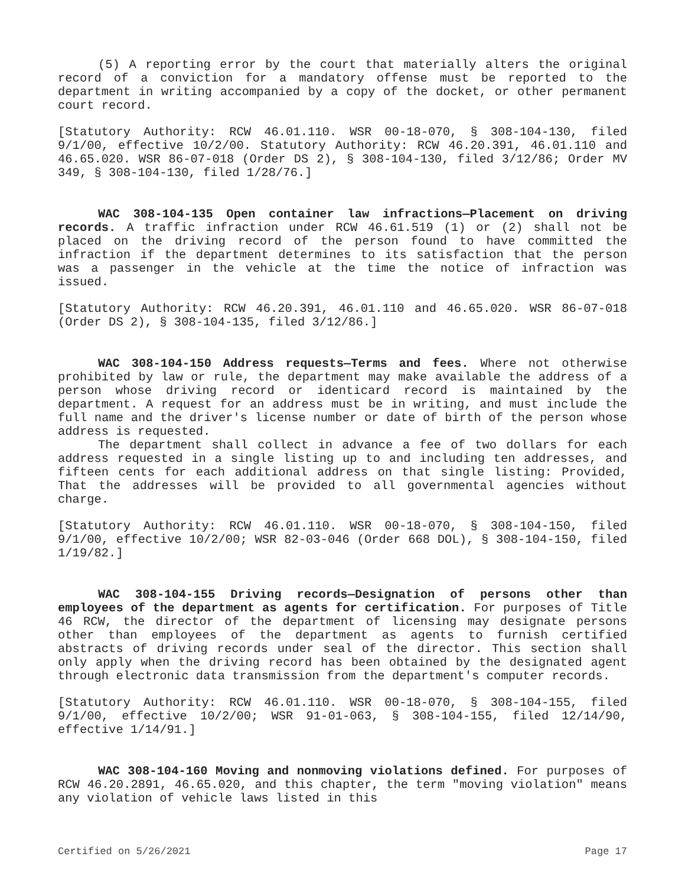(5) A reporting error by the court that materially alters the original record of a conviction for a mandatory offense must be reported to the department in writing accompanied by a copy of the docket, or other permanent court record.
[Statutory Authority: RCW 46.01.110. WSR 00-18-070, § 308-104-130, filed 9/1/00, effective 10/2/00. Statutory Authority: RCW 46.20.391, 46.01.110 and 46.65.020. WSR 86-07-018 (Order DS 2), § 308-104-130, filed 3/12/86; Order MV 349, § 308-104-130, filed 1/28/76.]
WAC 308-104-135 Open container law infractions—Placement on driving records. A traffic infraction under RCW 46.61.519 (1) or (2) shall not be placed on the driving record of the person found to have committed the infraction if the department determines to its satisfaction that the person was a passenger in the vehicle at the time the notice of infraction was issued.
[Statutory Authority: RCW 46.20.391, 46.01.110 and 46.65.020. WSR 86-07-018 (Order DS 2), § 308-104-135, filed 3/12/86.]
WAC 308-104-150 Address requests—Terms and fees. Where not otherwise prohibited by law or rule, the department may make available the address of a person whose driving record or identicard record is maintained by the department. A request for an address must be in writing, and must include the full name and the driver's license number or date of birth of the person whose address is requested.
The department shall collect in advance a fee of two dollars for each address requested in a single listing up to and including ten addresses, and fifteen cents for each additional address on that single listing: Provided, That the addresses will be provided to all governmental agencies without charge.
[Statutory Authority: RCW 46.01.110. WSR 00-18-070, § 308-104-150, filed 9/1/00, effective 10/2/00; WSR 82-03-046 (Order 668 DOL), § 308-104-150, filed 1/19/82.]
WAC 308-104-155 Driving records—Designation of persons other than employees of the department as agents for certification. For purposes of Title 46 RCW, the director of the department of licensing may designate persons other than employees of the department as agents to furnish certified abstracts of driving records under seal of the director. This section shall only apply when the driving record has been obtained by the designated agent through electronic data transmission from the department's computer records.
[Statutory Authority: RCW 46.01.110. WSR 00-18-070, § 308-104-155, filed 9/1/00, effective 10/2/00; WSR 91-01-063, § 308-104-155, filed 12/14/90, effective 1/14/91.]
WAC 308-104-160 Moving and nonmoving violations defined. For purposes of RCW 46.20.2891, 46.65.020, and this chapter, the term "moving violation" means any violation of vehicle laws listed in this
Certified on 5/26/2021 Page 17